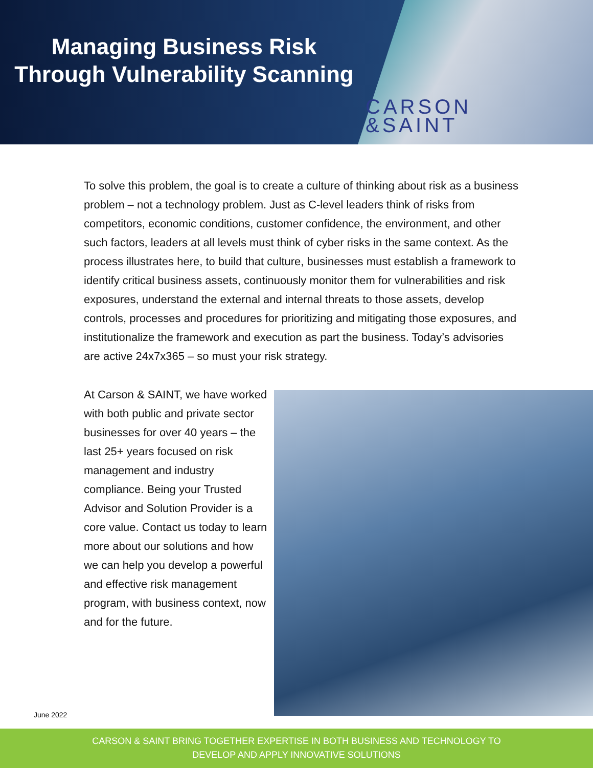Managing Business Risk
Through Vulnerability Scanning
CARSON
&SAINT
To solve this problem, the goal is to create a culture of thinking about risk as a business problem – not a technology problem. Just as C-level leaders think of risks from competitors, economic conditions, customer confidence, the environment, and other such factors, leaders at all levels must think of cyber risks in the same context. As the process illustrates here, to build that culture, businesses must establish a framework to identify critical business assets, continuously monitor them for vulnerabilities and risk exposures, understand the external and internal threats to those assets, develop controls, processes and procedures for prioritizing and mitigating those exposures, and institutionalize the framework and execution as part the business. Today’s advisories are active 24x7x365 – so must your risk strategy.
At Carson & SAINT, we have worked with both public and private sector businesses for over 40 years – the last 25+ years focused on risk management and industry compliance. Being your Trusted Advisor and Solution Provider is a core value. Contact us today to learn more about our solutions and how we can help you develop a powerful and effective risk management program, with business context, now and for the future.
June 2022
CARSON & SAINT BRING TOGETHER EXPERTISE IN BOTH BUSINESS AND TECHNOLOGY TO
DEVELOP AND APPLY INNOVATIVE SOLUTIONS